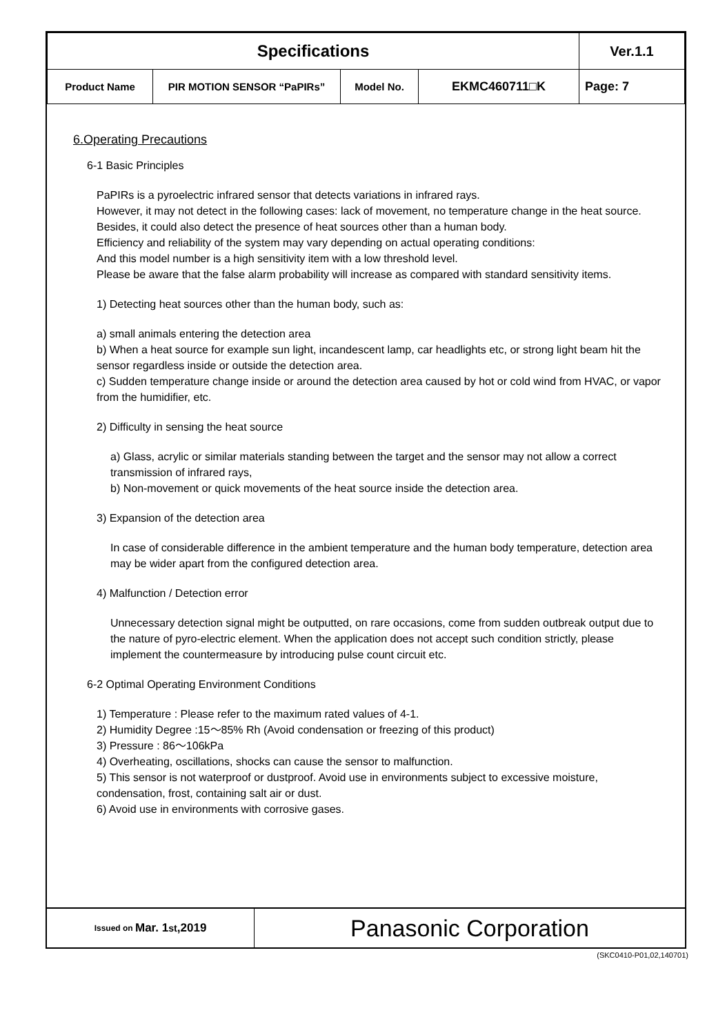| Specifications | | | | Ver.1.1 |
| Product Name | PIR MOTION SENSOR “PaPIRs” | Model No. | EKMC460711□K | Page: 7 |
6.Operating Precautions
6-1 Basic Principles
PaPIRs is a pyroelectric infrared sensor that detects variations in infrared rays.
However, it may not detect in the following cases: lack of movement, no temperature change in the heat source. Besides, it could also detect the presence of heat sources other than a human body.
Efficiency and reliability of the system may vary depending on actual operating conditions:
And this model number is a high sensitivity item with a low threshold level.
Please be aware that the false alarm probability will increase as compared with standard sensitivity items.
1) Detecting heat sources other than the human body, such as:
a) small animals entering the detection area
b) When a heat source for example sun light, incandescent lamp, car headlights etc, or strong light beam hit the sensor regardless inside or outside the detection area.
c) Sudden temperature change inside or around the detection area caused by hot or cold wind from HVAC, or vapor from the humidifier, etc.
2) Difficulty in sensing the heat source
a) Glass, acrylic or similar materials standing between the target and the sensor may not allow a correct transmission of infrared rays,
b) Non-movement or quick movements of the heat source inside the detection area.
3) Expansion of the detection area
In case of considerable difference in the ambient temperature and the human body temperature, detection area may be wider apart from the configured detection area.
4) Malfunction / Detection error
Unnecessary detection signal might be outputted, on rare occasions, come from sudden outbreak output due to the nature of pyro-electric element. When the application does not accept such condition strictly, please implement the countermeasure by introducing pulse count circuit etc.
6-2 Optimal Operating Environment Conditions
1) Temperature : Please refer to the maximum rated values of 4-1.
2) Humidity Degree :15～85% Rh (Avoid condensation or freezing of this product)
3) Pressure : 86～106kPa
4) Overheating, oscillations, shocks can cause the sensor to malfunction.
5) This sensor is not waterproof or dustproof. Avoid use in environments subject to excessive moisture, condensation, frost, containing salt air or dust.
6) Avoid use in environments with corrosive gases.
Issued on Mar. 1<sup>st</sup>,2019
Panasonic Corporation
(SKC0410-P01,02,140701)